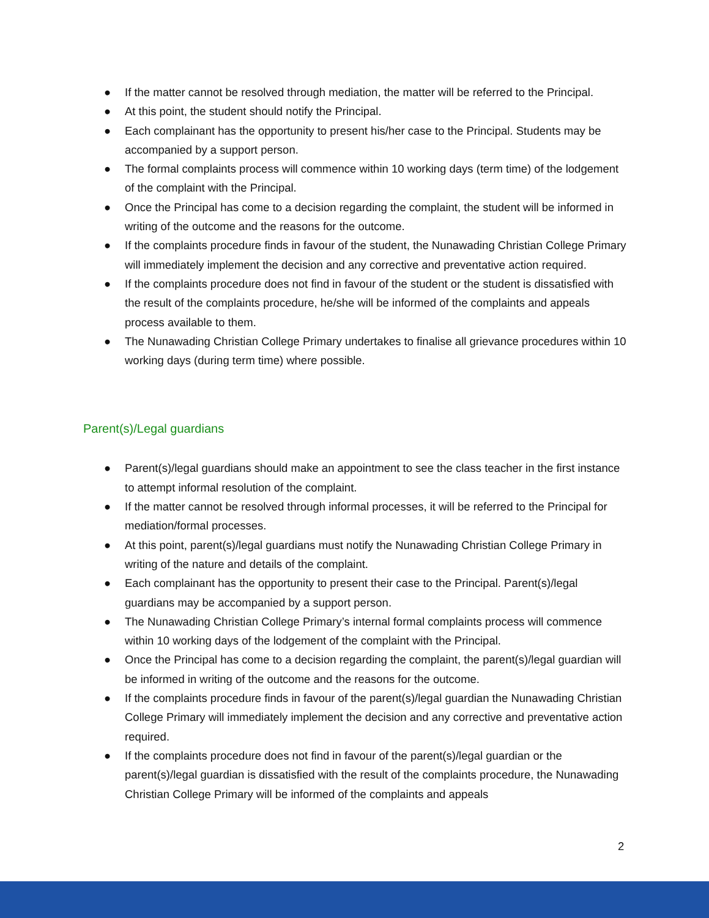● If the matter cannot be resolved through mediation, the matter will be referred to the Principal.
● At this point, the student should notify the Principal.
● Each complainant has the opportunity to present his/her case to the Principal. Students may be accompanied by a support person.
● The formal complaints process will commence within 10 working days (term time) of the lodgement of the complaint with the Principal.
● Once the Principal has come to a decision regarding the complaint, the student will be informed in writing of the outcome and the reasons for the outcome.
● If the complaints procedure finds in favour of the student, the Nunawading Christian College Primary will immediately implement the decision and any corrective and preventative action required.
● If the complaints procedure does not find in favour of the student or the student is dissatisfied with the result of the complaints procedure, he/she will be informed of the complaints and appeals process available to them.
● The Nunawading Christian College Primary undertakes to finalise all grievance procedures within 10 working days (during term time) where possible.
Parent(s)/Legal guardians
● Parent(s)/legal guardians should make an appointment to see the class teacher in the first instance to attempt informal resolution of the complaint.
● If the matter cannot be resolved through informal processes, it will be referred to the Principal for mediation/formal processes.
● At this point, parent(s)/legal guardians must notify the Nunawading Christian College Primary in writing of the nature and details of the complaint.
● Each complainant has the opportunity to present their case to the Principal. Parent(s)/legal guardians may be accompanied by a support person.
● The Nunawading Christian College Primary’s internal formal complaints process will commence within 10 working days of the lodgement of the complaint with the Principal.
● Once the Principal has come to a decision regarding the complaint, the parent(s)/legal guardian will be informed in writing of the outcome and the reasons for the outcome.
● If the complaints procedure finds in favour of the parent(s)/legal guardian the Nunawading Christian College Primary will immediately implement the decision and any corrective and preventative action required.
● If the complaints procedure does not find in favour of the parent(s)/legal guardian or the parent(s)/legal guardian is dissatisfied with the result of the complaints procedure, the Nunawading Christian College Primary will be informed of the complaints and appeals
2